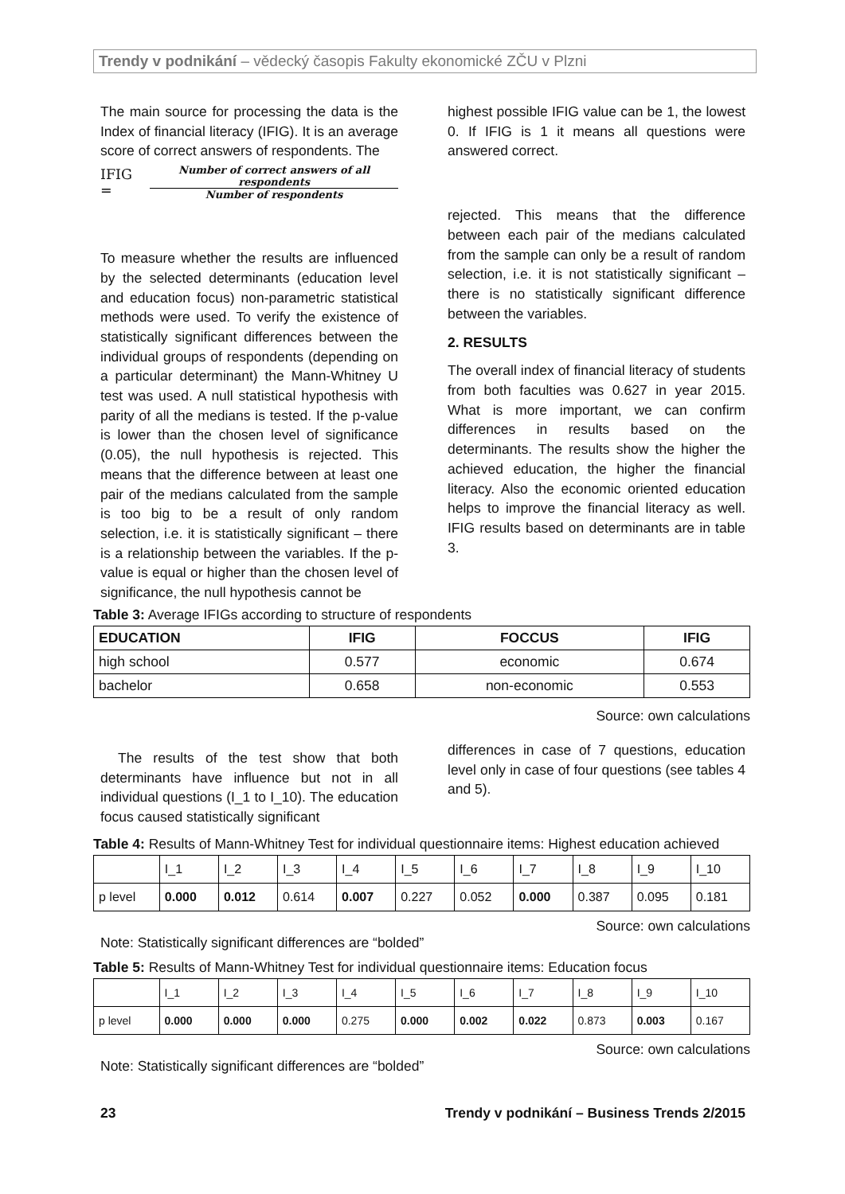Trendy v podnikání – vědecký časopis Fakulty ekonomické ZČU v Plzni
The main source for processing the data is the Index of financial literacy (IFIG). It is an average score of correct answers of respondents. The
IFIG = Number of correct answers of all respondents Number of respondents
To measure whether the results are influenced by the selected determinants (education level and education focus) non-parametric statistical methods were used. To verify the existence of statistically significant differences between the individual groups of respondents (depending on a particular determinant) the Mann-Whitney U test was used. A null statistical hypothesis with parity of all the medians is tested. If the p-value is lower than the chosen level of significance (0.05), the null hypothesis is rejected. This means that the difference between at least one pair of the medians calculated from the sample is too big to be a result of only random selection, i.e. it is statistically significant – there is a relationship between the variables. If the p-value is equal or higher than the chosen level of significance, the null hypothesis cannot be
highest possible IFIG value can be 1, the lowest 0. If IFIG is 1 it means all questions were answered correct.
rejected. This means that the difference between each pair of the medians calculated from the sample can only be a result of random selection, i.e. it is not statistically significant – there is no statistically significant difference between the variables.
2. RESULTS
The overall index of financial literacy of students from both faculties was 0.627 in year 2015. What is more important, we can confirm differences in results based on the determinants. The results show the higher the achieved education, the higher the financial literacy. Also the economic oriented education helps to improve the financial literacy as well. IFIG results based on determinants are in table 3.
Table 3: Average IFIGs according to structure of respondents
| EDUCATION | IFIG | FOCCUS | IFIG |
| --- | --- | --- | --- |
| high school | 0.577 | economic | 0.674 |
| bachelor | 0.658 | non-economic | 0.553 |
Source: own calculations
The results of the test show that both determinants have influence but not in all individual questions (I_1 to I_10). The education focus caused statistically significant
differences in case of 7 questions, education level only in case of four questions (see tables 4 and 5).
Table 4: Results of Mann-Whitney Test for individual questionnaire items: Highest education achieved
| | I_1 | I_2 | I_3 | I_4 | I_5 | I_6 | I_7 | I_8 | I_9 | I_10 |
| p level | 0.000 | 0.012 | 0.614 | 0.007 | 0.227 | 0.052 | 0.000 | 0.387 | 0.095 | 0.181 |
Source: own calculations
Note: Statistically significant differences are “bolded”
Table 5: Results of Mann-Whitney Test for individual questionnaire items: Education focus
| | I_1 | I_2 | I_3 | I_4 | I_5 | I_6 | I_7 | I_8 | I_9 | I_10 |
| p level | 0.000 | 0.000 | 0.000 | 0.275 | 0.000 | 0.002 | 0.022 | 0.873 | 0.003 | 0.167 |
Source: own calculations
Note: Statistically significant differences are “bolded”
23 Trendy v podnikání – Business Trends 2/2015